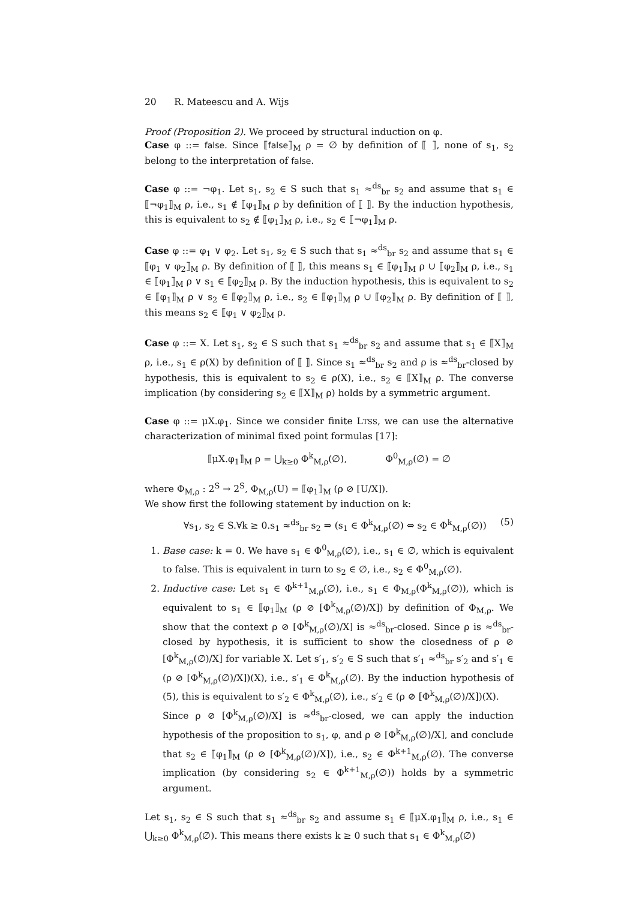20 R. Mateescu and A. Wijs
Proof (Proposition 2). We proceed by structural induction on φ.
Case φ ::= false. Since ⟦false⟧<sub>M</sub> ρ = ∅ by definition of ⟦ ⟧, none of s<sub>1</sub>, s<sub>2</sub> belong to the interpretation of false.
Case φ ::= ¬φ<sub>1</sub>. Let s<sub>1</sub>, s<sub>2</sub> ∈ S such that s<sub>1</sub> ≈<sup>ds</sup><sub>br</sub> s<sub>2</sub> and assume that s<sub>1</sub> ∈ ⟦¬φ<sub>1</sub>⟧<sub>M</sub> ρ, i.e., s<sub>1</sub> ∉ ⟦φ<sub>1</sub>⟧<sub>M</sub> ρ by definition of ⟦ ⟧. By the induction hypothesis, this is equivalent to s<sub>2</sub> ∉ ⟦φ<sub>1</sub>⟧<sub>M</sub> ρ, i.e., s<sub>2</sub> ∈ ⟦¬φ<sub>1</sub>⟧<sub>M</sub> ρ.
Case φ ::= φ<sub>1</sub> ∨ φ<sub>2</sub>. Let s<sub>1</sub>, s<sub>2</sub> ∈ S such that s<sub>1</sub> ≈<sup>ds</sup><sub>br</sub> s<sub>2</sub> and assume that s<sub>1</sub> ∈ ⟦φ<sub>1</sub> ∨ φ<sub>2</sub>⟧<sub>M</sub> ρ. By definition of ⟦ ⟧, this means s<sub>1</sub> ∈ ⟦φ<sub>1</sub>⟧<sub>M</sub> ρ ∪ ⟦φ<sub>2</sub>⟧<sub>M</sub> ρ, i.e., s<sub>1</sub> ∈ ⟦φ<sub>1</sub>⟧<sub>M</sub> ρ ∨ s<sub>1</sub> ∈ ⟦φ<sub>2</sub>⟧<sub>M</sub> ρ. By the induction hypothesis, this is equivalent to s<sub>2</sub> ∈ ⟦φ<sub>1</sub>⟧<sub>M</sub> ρ ∨ s<sub>2</sub> ∈ ⟦φ<sub>2</sub>⟧<sub>M</sub> ρ, i.e., s<sub>2</sub> ∈ ⟦φ<sub>1</sub>⟧<sub>M</sub> ρ ∪ ⟦φ<sub>2</sub>⟧<sub>M</sub> ρ. By definition of ⟦ ⟧, this means s<sub>2</sub> ∈ ⟦φ<sub>1</sub> ∨ φ<sub>2</sub>⟧<sub>M</sub> ρ.
Case φ ::= X. Let s<sub>1</sub>, s<sub>2</sub> ∈ S such that s<sub>1</sub> ≈<sup>ds</sup><sub>br</sub> s<sub>2</sub> and assume that s<sub>1</sub> ∈ ⟦X⟧<sub>M</sub> ρ, i.e., s<sub>1</sub> ∈ ρ(X) by definition of ⟦ ⟧. Since s<sub>1</sub> ≈<sup>ds</sup><sub>br</sub> s<sub>2</sub> and ρ is ≈<sup>ds</sup><sub>br</sub>-closed by hypothesis, this is equivalent to s<sub>2</sub> ∈ ρ(X), i.e., s<sub>2</sub> ∈ ⟦X⟧<sub>M</sub> ρ. The converse implication (by considering s<sub>2</sub> ∈ ⟦X⟧<sub>M</sub> ρ) holds by a symmetric argument.
Case φ ::= μX.φ<sub>1</sub>. Since we consider finite LTSS, we can use the alternative characterization of minimal fixed point formulas [17]:
⟦μX.φ<sub>1</sub>⟧<sub>M</sub> ρ = ⋃<sub>k≥0</sub> Φ<sup>k</sup><sub>M,ρ</sub>(∅), Φ<sup>0</sup><sub>M,ρ</sub>(∅) = ∅
where Φ<sub>M,ρ</sub> : 2<sup>S</sup> → 2<sup>S</sup>, Φ<sub>M,ρ</sub>(U) = ⟦φ<sub>1</sub>⟧<sub>M</sub> (ρ ⊘ [U/X]).
We show first the following statement by induction on k:
∀s<sub>1</sub>, s<sub>2</sub> ∈ S.∀k ≥ 0.s<sub>1</sub> ≈<sup>ds</sup><sub>br</sub> s<sub>2</sub> ⇒ (s<sub>1</sub> ∈ Φ<sup>k</sup><sub>M,ρ</sub>(∅) ⇔ s<sub>2</sub> ∈ Φ<sup>k</sup><sub>M,ρ</sub>(∅)) (5)
1. Base case: k = 0. We have s<sub>1</sub> ∈ Φ<sup>0</sup><sub>M,ρ</sub>(∅), i.e., s<sub>1</sub> ∈ ∅, which is equivalent to false. This is equivalent in turn to s<sub>2</sub> ∈ ∅, i.e., s<sub>2</sub> ∈ Φ<sup>0</sup><sub>M,ρ</sub>(∅).
2. Inductive case: Let s<sub>1</sub> ∈ Φ<sup>k+1</sup><sub>M,ρ</sub>(∅), i.e., s<sub>1</sub> ∈ Φ<sub>M,ρ</sub>(Φ<sup>k</sup><sub>M,ρ</sub>(∅)), which is equivalent to s<sub>1</sub> ∈ ⟦φ<sub>1</sub>⟧<sub>M</sub> (ρ ⊘ [Φ<sup>k</sup><sub>M,ρ</sub>(∅)/X]) by definition of Φ<sub>M,ρ</sub>. We show that the context ρ ⊘ [Φ<sup>k</sup><sub>M,ρ</sub>(∅)/X] is ≈<sup>ds</sup><sub>br</sub>-closed. Since ρ is ≈<sup>ds</sup><sub>br</sub>-closed by hypothesis, it is sufficient to show the closedness of ρ ⊘ [Φ<sup>k</sup><sub>M,ρ</sub>(∅)/X] for variable X. Let s′<sub>1</sub>, s′<sub>2</sub> ∈ S such that s′<sub>1</sub> ≈<sup>ds</sup><sub>br</sub> s′<sub>2</sub> and s′<sub>1</sub> ∈ (ρ ⊘ [Φ<sup>k</sup><sub>M,ρ</sub>(∅)/X])(X), i.e., s′<sub>1</sub> ∈ Φ<sup>k</sup><sub>M,ρ</sub>(∅). By the induction hypothesis of (5), this is equivalent to s′<sub>2</sub> ∈ Φ<sup>k</sup><sub>M,ρ</sub>(∅), i.e., s′<sub>2</sub> ∈ (ρ ⊘ [Φ<sup>k</sup><sub>M,ρ</sub>(∅)/X])(X).
Since ρ ⊘ [Φ<sup>k</sup><sub>M,ρ</sub>(∅)/X] is ≈<sup>ds</sup><sub>br</sub>-closed, we can apply the induction hypothesis of the proposition to s<sub>1</sub>, φ, and ρ ⊘ [Φ<sup>k</sup><sub>M,ρ</sub>(∅)/X], and conclude that s<sub>2</sub> ∈ ⟦φ<sub>1</sub>⟧<sub>M</sub> (ρ ⊘ [Φ<sup>k</sup><sub>M,ρ</sub>(∅)/X]), i.e., s<sub>2</sub> ∈ Φ<sup>k+1</sup><sub>M,ρ</sub>(∅). The converse implication (by considering s<sub>2</sub> ∈ Φ<sup>k+1</sup><sub>M,ρ</sub>(∅)) holds by a symmetric argument.
Let s<sub>1</sub>, s<sub>2</sub> ∈ S such that s<sub>1</sub> ≈<sup>ds</sup><sub>br</sub> s<sub>2</sub> and assume s<sub>1</sub> ∈ ⟦μX.φ<sub>1</sub>⟧<sub>M</sub> ρ, i.e., s<sub>1</sub> ∈ ⋃<sub>k≥0</sub> Φ<sup>k</sup><sub>M,ρ</sub>(∅). This means there exists k ≥ 0 such that s<sub>1</sub> ∈ Φ<sup>k</sup><sub>M,ρ</sub>(∅)